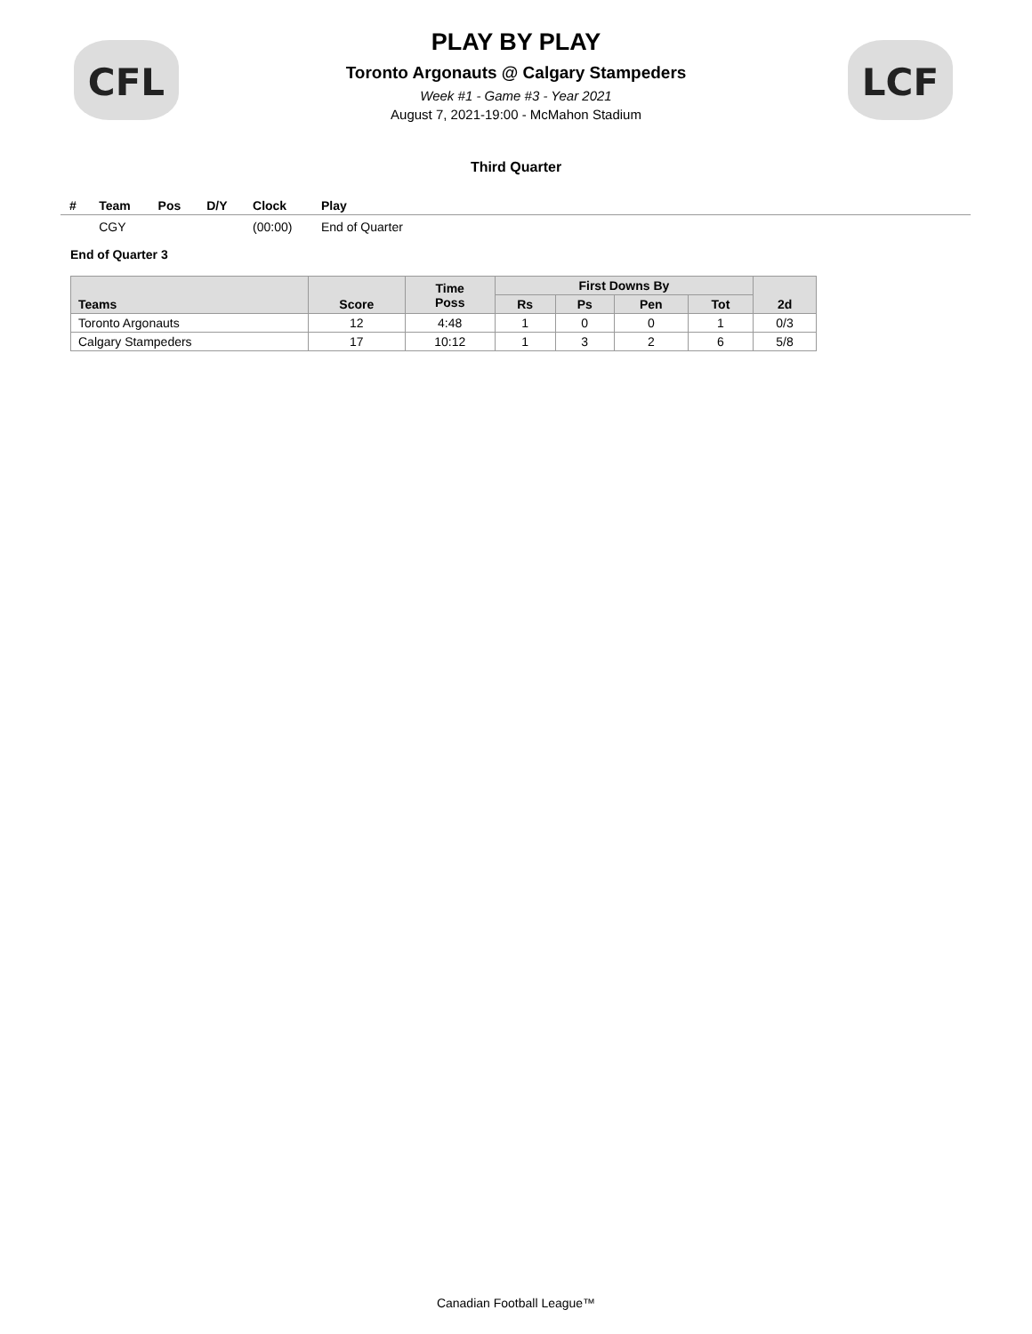CFL LCF
PLAY BY PLAY
Toronto Argonauts @ Calgary Stampeders
Week #1 - Game #3 - Year 2021
August 7, 2021-19:00 - McMahon Stadium
Third Quarter
| # | Team | Pos | D/Y | Clock | Play |
| --- | --- | --- | --- | --- | --- |
| | CGY | | | (00:00) | End of Quarter |
End of Quarter 3
| Teams | Score | Time Poss | First Downs By | | | | 2d |
| --- | --- | --- | --- | --- | --- | --- | --- |
| | | | Rs | Ps | Pen | Tot | |
| Toronto Argonauts | 12 | 4:48 | 1 | 0 | 0 | 1 | 0/3 |
| Calgary Stampeders | 17 | 10:12 | 1 | 3 | 2 | 6 | 5/8 |
Canadian Football League™